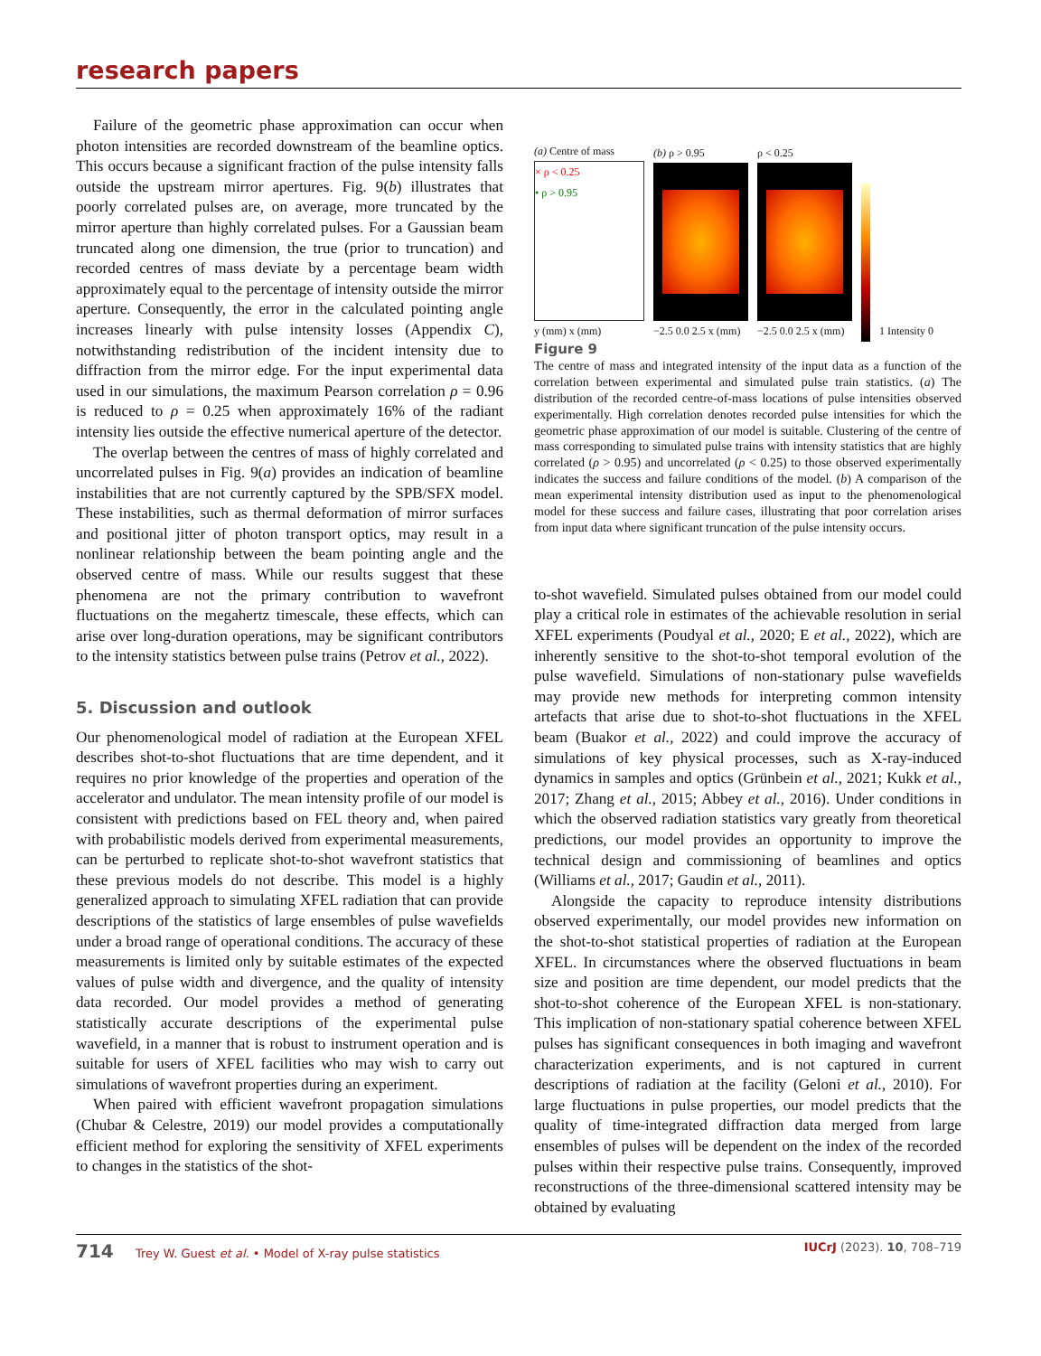research papers
Failure of the geometric phase approximation can occur when photon intensities are recorded downstream of the beamline optics. This occurs because a significant fraction of the pulse intensity falls outside the upstream mirror apertures. Fig. 9(b) illustrates that poorly correlated pulses are, on average, more truncated by the mirror aperture than highly correlated pulses. For a Gaussian beam truncated along one dimension, the true (prior to truncation) and recorded centres of mass deviate by a percentage beam width approximately equal to the percentage of intensity outside the mirror aperture. Consequently, the error in the calculated pointing angle increases linearly with pulse intensity losses (Appendix C), notwithstanding redistribution of the incident intensity due to diffraction from the mirror edge. For the input experimental data used in our simulations, the maximum Pearson correlation ρ = 0.96 is reduced to ρ = 0.25 when approximately 16% of the radiant intensity lies outside the effective numerical aperture of the detector.
The overlap between the centres of mass of highly correlated and uncorrelated pulses in Fig. 9(a) provides an indication of beamline instabilities that are not currently captured by the SPB/SFX model. These instabilities, such as thermal deformation of mirror surfaces and positional jitter of photon transport optics, may result in a nonlinear relationship between the beam pointing angle and the observed centre of mass. While our results suggest that these phenomena are not the primary contribution to wavefront fluctuations on the megahertz timescale, these effects, which can arise over long-duration operations, may be significant contributors to the intensity statistics between pulse trains (Petrov et al., 2022).
5. Discussion and outlook
Our phenomenological model of radiation at the European XFEL describes shot-to-shot fluctuations that are time dependent, and it requires no prior knowledge of the properties and operation of the accelerator and undulator. The mean intensity profile of our model is consistent with predictions based on FEL theory and, when paired with probabilistic models derived from experimental measurements, can be perturbed to replicate shot-to-shot wavefront statistics that these previous models do not describe. This model is a highly generalized approach to simulating XFEL radiation that can provide descriptions of the statistics of large ensembles of pulse wavefields under a broad range of operational conditions. The accuracy of these measurements is limited only by suitable estimates of the expected values of pulse width and divergence, and the quality of intensity data recorded. Our model provides a method of generating statistically accurate descriptions of the experimental pulse wavefield, in a manner that is robust to instrument operation and is suitable for users of XFEL facilities who may wish to carry out simulations of wavefront properties during an experiment.
When paired with efficient wavefront propagation simulations (Chubar & Celestre, 2019) our model provides a computationally efficient method for exploring the sensitivity of XFEL experiments to changes in the statistics of the shot-
(a) Centre of mass
× ρ < 0.25
• ρ > 0.95
y (mm) x (mm)
(b) ρ > 0.95
−2.5 0.0 2.5 x (mm)
ρ < 0.25
−2.5 0.0 2.5 x (mm)
1 Intensity 0
Figure 9
The centre of mass and integrated intensity of the input data as a function of the correlation between experimental and simulated pulse train statistics. (a) The distribution of the recorded centre-of-mass locations of pulse intensities observed experimentally. High correlation denotes recorded pulse intensities for which the geometric phase approximation of our model is suitable. Clustering of the centre of mass corresponding to simulated pulse trains with intensity statistics that are highly correlated (ρ > 0.95) and uncorrelated (ρ < 0.25) to those observed experimentally indicates the success and failure conditions of the model. (b) A comparison of the mean experimental intensity distribution used as input to the phenomenological model for these success and failure cases, illustrating that poor correlation arises from input data where significant truncation of the pulse intensity occurs.
to-shot wavefield. Simulated pulses obtained from our model could play a critical role in estimates of the achievable resolution in serial XFEL experiments (Poudyal et al., 2020; E et al., 2022), which are inherently sensitive to the shot-to-shot temporal evolution of the pulse wavefield. Simulations of non-stationary pulse wavefields may provide new methods for interpreting common intensity artefacts that arise due to shot-to-shot fluctuations in the XFEL beam (Buakor et al., 2022) and could improve the accuracy of simulations of key physical processes, such as X-ray-induced dynamics in samples and optics (Grünbein et al., 2021; Kukk et al., 2017; Zhang et al., 2015; Abbey et al., 2016). Under conditions in which the observed radiation statistics vary greatly from theoretical predictions, our model provides an opportunity to improve the technical design and commissioning of beamlines and optics (Williams et al., 2017; Gaudin et al., 2011).
Alongside the capacity to reproduce intensity distributions observed experimentally, our model provides new information on the shot-to-shot statistical properties of radiation at the European XFEL. In circumstances where the observed fluctuations in beam size and position are time dependent, our model predicts that the shot-to-shot coherence of the European XFEL is non-stationary. This implication of non-stationary spatial coherence between XFEL pulses has significant consequences in both imaging and wavefront characterization experiments, and is not captured in current descriptions of radiation at the facility (Geloni et al., 2010). For large fluctuations in pulse properties, our model predicts that the quality of time-integrated diffraction data merged from large ensembles of pulses will be dependent on the index of the recorded pulses within their respective pulse trains. Consequently, improved reconstructions of the three-dimensional scattered intensity may be obtained by evaluating
714 Trey W. Guest et al. • Model of X-ray pulse statistics
IUCrJ (2023). 10, 708–719